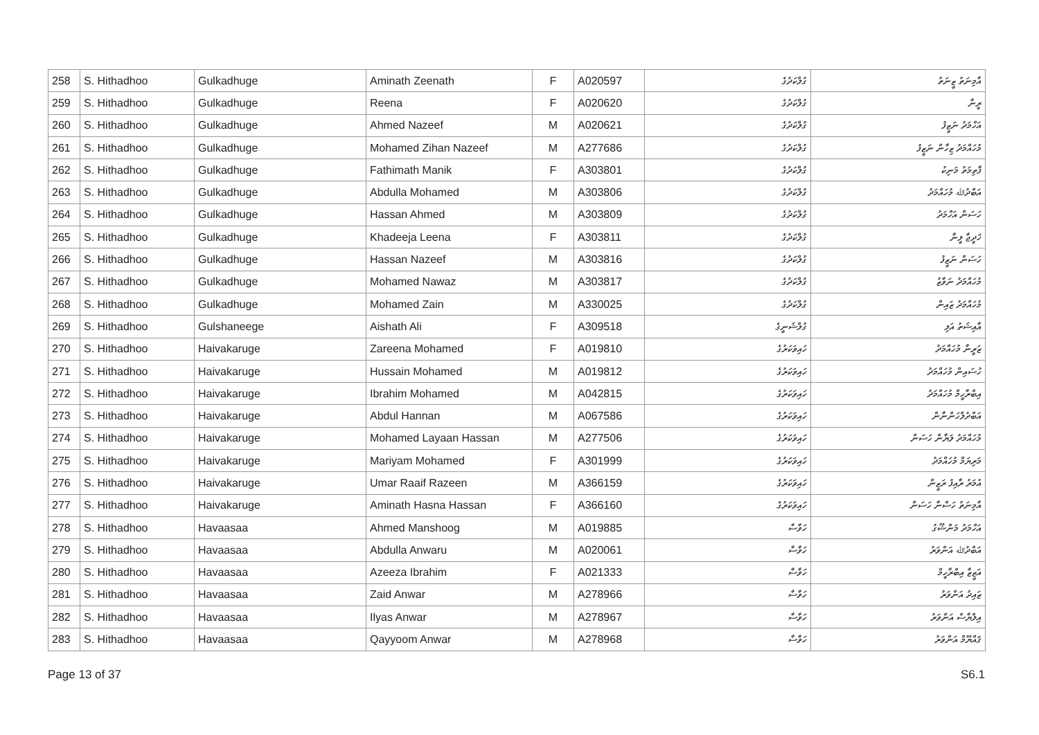| 258 | S. Hithadhoo | Gulkadhuge | Aminath Zeenath | F | A020597 | ގުލްކަދުގެ | އާމިނަތު ޒީނަތު |
| 259 | S. Hithadhoo | Gulkadhuge | Reena | F | A020620 | ގުލްކަދުގެ | ރީނާ |
| 260 | S. Hithadhoo | Gulkadhuge | Ahmed Nazeef | M | A020621 | ގުލްކަދުގެ | އަހްމަދު ނަޒީފު |
| 261 | S. Hithadhoo | Gulkadhuge | Mohamed Zihan Nazeef | M | A277686 | ގުލްކަދުގެ | މުހައްމަދު ޒިހާން ނަޒީފު |
| 262 | S. Hithadhoo | Gulkadhuge | Fathimath Manik | F | A303801 | ގުލްކަދުގެ | ފާތިމަތު މަނިކު |
| 263 | S. Hithadhoo | Gulkadhuge | Abdulla Mohamed | M | A303806 | ގުލްކަދުގެ | އަބްދުﷲ މުހައްމަދު |
| 264 | S. Hithadhoo | Gulkadhuge | Hassan Ahmed | M | A303809 | ގުލްކަދުގެ | ހަސަން އަހްމަދު |
| 265 | S. Hithadhoo | Gulkadhuge | Khadeeja Leena | F | A303811 | ގުލްކަދުގެ | ޚަދީޖާ ލީނާ |
| 266 | S. Hithadhoo | Gulkadhuge | Hassan Nazeef | M | A303816 | ގުލްކަދުގެ | ހަސަން ނަޒީފު |
| 267 | S. Hithadhoo | Gulkadhuge | Mohamed Nawaz | M | A303817 | ގުލްކަދުގެ | މުހައްމަދު ނަވާޒު |
| 268 | S. Hithadhoo | Gulkadhuge | Mohamed Zain | M | A330025 | ގުލްކަދުގެ | މުހައްމަދު ޒައިން |
| 269 | S. Hithadhoo | Gulshaneege | Aishath Ali | F | A309518 | ގުލްޝަނީގެ | އާއިޝަތު އަލި |
| 270 | S. Hithadhoo | Haivakaruge | Zareena Mohamed | F | A019810 | ހައިވަކަރުގެ | ޒަރީނާ މުހައްމަދު |
| 271 | S. Hithadhoo | Haivakaruge | Hussain Mohamed | M | A019812 | ހައިވަކަރުގެ | ހުސައިން މުހައްމަދު |
| 272 | S. Hithadhoo | Haivakaruge | Ibrahim Mohamed | M | A042815 | ހައިވަކަރުގެ | އިބްރާހީމް މުހައްމަދު |
| 273 | S. Hithadhoo | Haivakaruge | Abdul Hannan | M | A067586 | ހައިވަކަރުގެ | އަބްދުލްހަންނާން |
| 274 | S. Hithadhoo | Haivakaruge | Mohamed Layaan Hassan | M | A277506 | ހައިވަކަރުގެ | މުހައްމަދު ލަޔާން ހަސަން |
| 275 | S. Hithadhoo | Haivakaruge | Mariyam Mohamed | F | A301999 | ހައިވަކަރުގެ | މަރިޔަމް މުހައްމަދު |
| 276 | S. Hithadhoo | Haivakaruge | Umar Raaif Razeen | M | A366159 | ހައިވަކަރުގެ | އުމަރު ރާއިފު ރަޒީން |
| 277 | S. Hithadhoo | Haivakaruge | Aminath Hasna Hassan | F | A366160 | ހައިވަކަރުގެ | އާމިނަތު ހަސްނާ ހަސަން |
| 278 | S. Hithadhoo | Havaasaa | Ahmed Manshoog | M | A019885 | ހަވާސާ | އަހްމަދު މަންޝޫގު |
| 279 | S. Hithadhoo | Havaasaa | Abdulla Anwaru | M | A020061 | ހަވާސާ | އަބްދުﷲ އަންވަރު |
| 280 | S. Hithadhoo | Havaasaa | Azeeza Ibrahim | F | A021333 | ހަވާސާ | އަޒީޒާ އިބްރާހީމް |
| 281 | S. Hithadhoo | Havaasaa | Zaid Anwar | M | A278966 | ހަވާސާ | ޒައިދު އަންވަރު |
| 282 | S. Hithadhoo | Havaasaa | Ilyas Anwar | M | A278967 | ހަވާސާ | އިލްޔާސް އަންވަރު |
| 283 | S. Hithadhoo | Havaasaa | Qayyoom Anwar | M | A278968 | ހަވާސާ | ޤައްޔޫމް އަންވަރު |
Page 13 of 37 S6.1